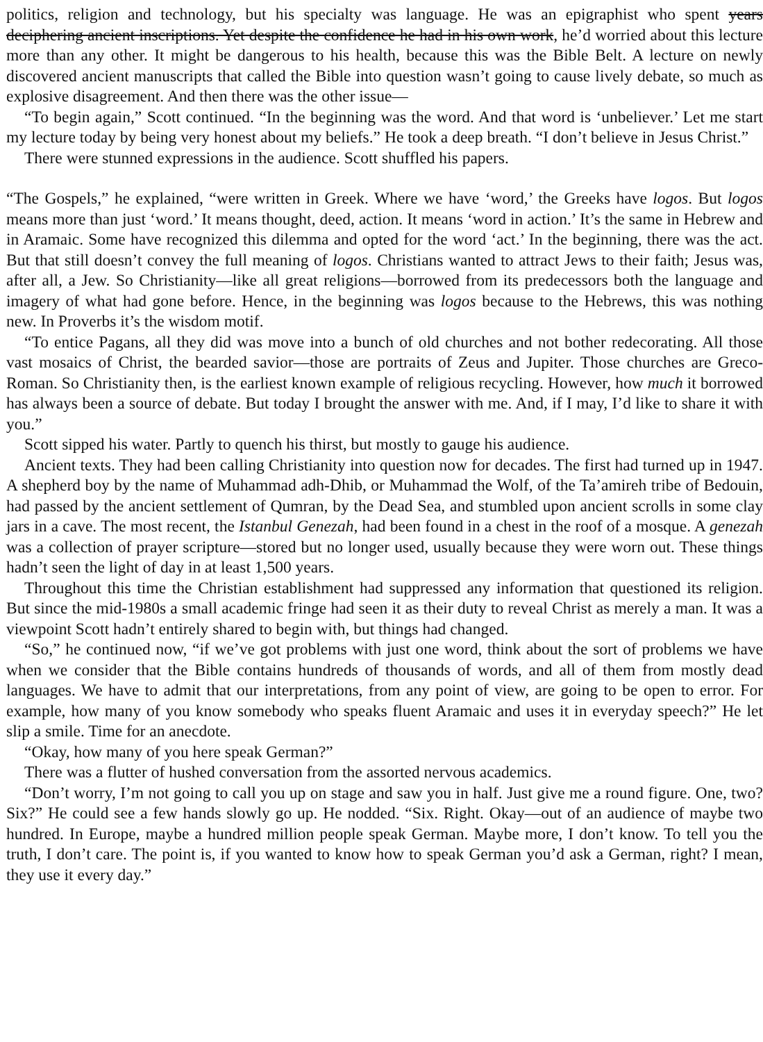politics, religion and technology, but his specialty was language. He was an epigraphist who spent years deciphering ancient inscriptions. Yet despite the confidence he had in his own work, he’d worried about this lecture more than any other. It might be dangerous to his health, because this was the Bible Belt. A lecture on newly discovered ancient manuscripts that called the Bible into question wasn’t going to cause lively debate, so much as explosive disagreement. And then there was the other issue—
“To begin again,” Scott continued. “In the beginning was the word. And that word is ‘unbeliever.’ Let me start my lecture today by being very honest about my beliefs.” He took a deep breath. “I don’t believe in Jesus Christ.”
There were stunned expressions in the audience. Scott shuffled his papers.
“The Gospels,” he explained, “were written in Greek. Where we have ‘word,’ the Greeks have logos. But logos means more than just ‘word.’ It means thought, deed, action. It means ‘word in action.’ It’s the same in Hebrew and in Aramaic. Some have recognized this dilemma and opted for the word ‘act.’ In the beginning, there was the act. But that still doesn’t convey the full meaning of logos. Christians wanted to attract Jews to their faith; Jesus was, after all, a Jew. So Christianity—like all great religions—borrowed from its predecessors both the language and imagery of what had gone before. Hence, in the beginning was logos because to the Hebrews, this was nothing new. In Proverbs it’s the wisdom motif.
“To entice Pagans, all they did was move into a bunch of old churches and not bother redecorating. All those vast mosaics of Christ, the bearded savior—those are portraits of Zeus and Jupiter. Those churches are Greco-Roman. So Christianity then, is the earliest known example of religious recycling. However, how much it borrowed has always been a source of debate. But today I brought the answer with me. And, if I may, I’d like to share it with you.”
Scott sipped his water. Partly to quench his thirst, but mostly to gauge his audience.
Ancient texts. They had been calling Christianity into question now for decades. The first had turned up in 1947. A shepherd boy by the name of Muhammad adh-Dhib, or Muhammad the Wolf, of the Ta’amireh tribe of Bedouin, had passed by the ancient settlement of Qumran, by the Dead Sea, and stumbled upon ancient scrolls in some clay jars in a cave. The most recent, the Istanbul Genezah, had been found in a chest in the roof of a mosque. A genezah was a collection of prayer scripture—stored but no longer used, usually because they were worn out. These things hadn’t seen the light of day in at least 1,500 years.
Throughout this time the Christian establishment had suppressed any information that questioned its religion. But since the mid-1980s a small academic fringe had seen it as their duty to reveal Christ as merely a man. It was a viewpoint Scott hadn’t entirely shared to begin with, but things had changed.
“So,” he continued now, “if we’ve got problems with just one word, think about the sort of problems we have when we consider that the Bible contains hundreds of thousands of words, and all of them from mostly dead languages. We have to admit that our interpretations, from any point of view, are going to be open to error. For example, how many of you know somebody who speaks fluent Aramaic and uses it in everyday speech?” He let slip a smile. Time for an anecdote.
“Okay, how many of you here speak German?”
There was a flutter of hushed conversation from the assorted nervous academics.
“Don’t worry, I’m not going to call you up on stage and saw you in half. Just give me a round figure. One, two? Six?” He could see a few hands slowly go up. He nodded. “Six. Right. Okay—out of an audience of maybe two hundred. In Europe, maybe a hundred million people speak German. Maybe more, I don’t know. To tell you the truth, I don’t care. The point is, if you wanted to know how to speak German you’d ask a German, right? I mean, they use it every day.”